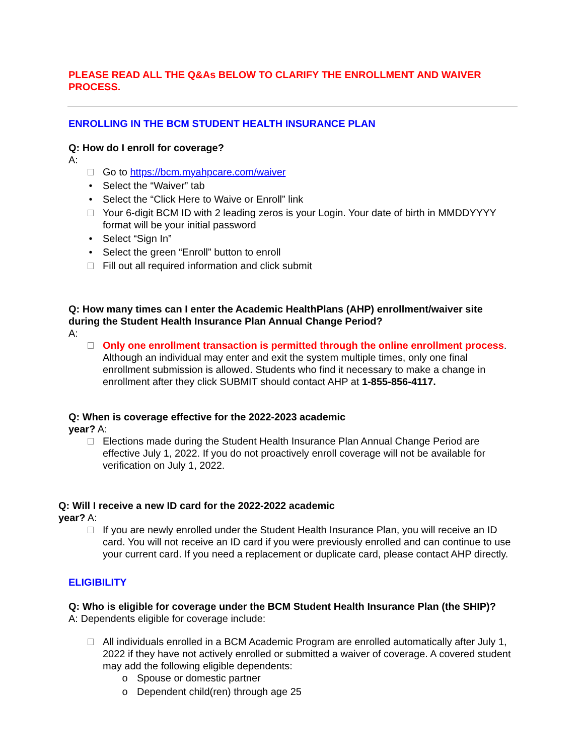PLEASE READ ALL THE Q&As BELOW TO CLARIFY THE ENROLLMENT AND WAIVER PROCESS.
ENROLLING IN THE BCM STUDENT HEALTH INSURANCE PLAN
Q: How do I enroll for coverage?
A:
Go to https://bcm.myahpcare.com/waiver
• Select the “Waiver” tab
• Select the “Click Here to Waive or Enroll” link
Your 6-digit BCM ID with 2 leading zeros is your Login. Your date of birth in MMDDYYYY format will be your initial password
• Select “Sign In”
• Select the green “Enroll” button to enroll
Fill out all required information and click submit
Q: How many times can I enter the Academic HealthPlans (AHP) enrollment/waiver site during the Student Health Insurance Plan Annual Change Period?
A:
Only one enrollment transaction is permitted through the online enrollment process. Although an individual may enter and exit the system multiple times, only one final enrollment submission is allowed. Students who find it necessary to make a change in enrollment after they click SUBMIT should contact AHP at 1-855-856-4117.
Q: When is coverage effective for the 2022-2023 academic
year? A:
Elections made during the Student Health Insurance Plan Annual Change Period are effective July 1, 2022. If you do not proactively enroll coverage will not be available for verification on July 1, 2022.
Q: Will I receive a new ID card for the 2022-2022 academic
year? A:
If you are newly enrolled under the Student Health Insurance Plan, you will receive an ID card. You will not receive an ID card if you were previously enrolled and can continue to use your current card. If you need a replacement or duplicate card, please contact AHP directly.
ELIGIBILITY
Q: Who is eligible for coverage under the BCM Student Health Insurance Plan (the SHIP)?
A: Dependents eligible for coverage include:
All individuals enrolled in a BCM Academic Program are enrolled automatically after July 1, 2022 if they have not actively enrolled or submitted a waiver of coverage. A covered student may add the following eligible dependents:
o Spouse or domestic partner
o Dependent child(ren) through age 25